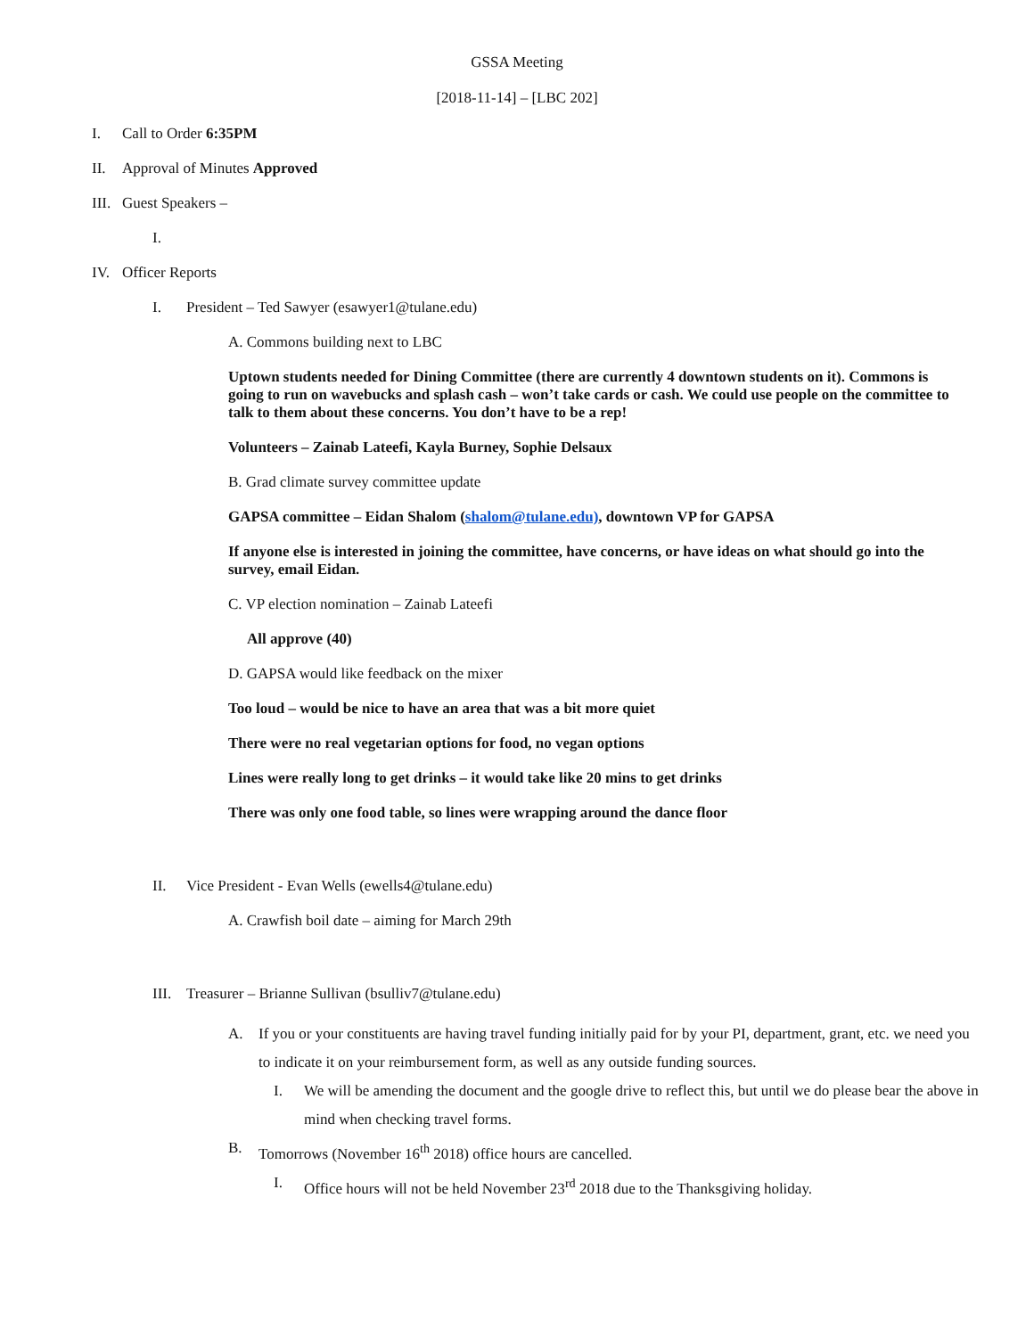GSSA Meeting
[2018-11-14] – [LBC 202]
I. Call to Order 6:35PM
II. Approval of Minutes Approved
III. Guest Speakers –
I.
IV. Officer Reports
I. President – Ted Sawyer (esawyer1@tulane.edu)
A. Commons building next to LBC
Uptown students needed for Dining Committee (there are currently 4 downtown students on it). Commons is going to run on wavebucks and splash cash – won’t take cards or cash. We could use people on the committee to talk to them about these concerns. You don’t have to be a rep!
Volunteers – Zainab Lateefi, Kayla Burney, Sophie Delsaux
B. Grad climate survey committee update
GAPSA committee – Eidan Shalom (shalom@tulane.edu), downtown VP for GAPSA
If anyone else is interested in joining the committee, have concerns, or have ideas on what should go into the survey, email Eidan.
C. VP election nomination – Zainab Lateefi
All approve (40)
D. GAPSA would like feedback on the mixer
Too loud – would be nice to have an area that was a bit more quiet
There were no real vegetarian options for food, no vegan options
Lines were really long to get drinks – it would take like 20 mins to get drinks
There was only one food table, so lines were wrapping around the dance floor
II. Vice President - Evan Wells (ewells4@tulane.edu)
A. Crawfish boil date – aiming for March 29th
III. Treasurer – Brianne Sullivan (bsulliv7@tulane.edu)
A. If you or your constituents are having travel funding initially paid for by your PI, department, grant, etc. we need you to indicate it on your reimbursement form, as well as any outside funding sources.
I. We will be amending the document and the google drive to reflect this, but until we do please bear the above in mind when checking travel forms.
B. Tomorrows (November 16<sup>th</sup> 2018) office hours are cancelled.
I. Office hours will not be held November 23<sup>rd</sup> 2018 due to the Thanksgiving holiday.